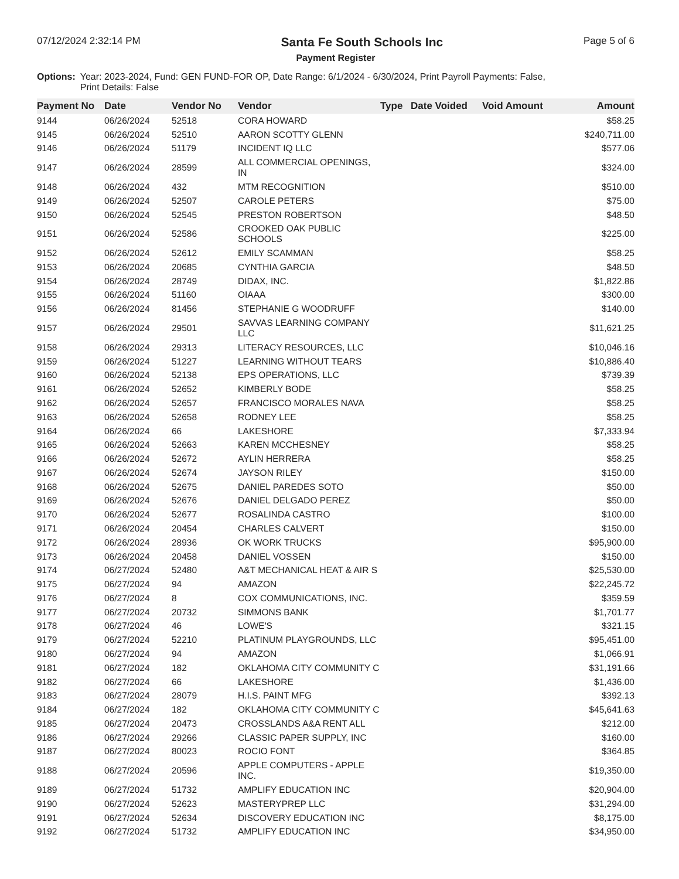07/12/2024 2:32:14 PM Santa Fe South Schools Inc Page 5 of 6
Payment Register
Options: Year: 2023-2024, Fund: GEN FUND-FOR OP, Date Range: 6/1/2024 - 6/30/2024, Print Payroll Payments: False,
Print Details: False
| Payment No | Date | Vendor No | Vendor | Type | Date Voided | Void Amount | Amount |
| --- | --- | --- | --- | --- | --- | --- | --- |
| 9144 | 06/26/2024 | 52518 | CORA HOWARD | | | | $58.25 |
| 9145 | 06/26/2024 | 52510 | AARON SCOTTY GLENN | | | | $240,711.00 |
| 9146 | 06/26/2024 | 51179 | INCIDENT IQ LLC | | | | $577.06 |
| 9147 | 06/26/2024 | 28599 | ALL COMMERCIAL OPENINGS, IN | | | | $324.00 |
| 9148 | 06/26/2024 | 432 | MTM RECOGNITION | | | | $510.00 |
| 9149 | 06/26/2024 | 52507 | CAROLE PETERS | | | | $75.00 |
| 9150 | 06/26/2024 | 52545 | PRESTON ROBERTSON | | | | $48.50 |
| 9151 | 06/26/2024 | 52586 | CROOKED OAK PUBLIC SCHOOLS | | | | $225.00 |
| 9152 | 06/26/2024 | 52612 | EMILY SCAMMAN | | | | $58.25 |
| 9153 | 06/26/2024 | 20685 | CYNTHIA GARCIA | | | | $48.50 |
| 9154 | 06/26/2024 | 28749 | DIDAX, INC. | | | | $1,822.86 |
| 9155 | 06/26/2024 | 51160 | OIAAA | | | | $300.00 |
| 9156 | 06/26/2024 | 81456 | STEPHANIE G WOODRUFF | | | | $140.00 |
| 9157 | 06/26/2024 | 29501 | SAVVAS LEARNING COMPANY LLC | | | | $11,621.25 |
| 9158 | 06/26/2024 | 29313 | LITERACY RESOURCES, LLC | | | | $10,046.16 |
| 9159 | 06/26/2024 | 51227 | LEARNING WITHOUT TEARS | | | | $10,886.40 |
| 9160 | 06/26/2024 | 52138 | EPS OPERATIONS, LLC | | | | $739.39 |
| 9161 | 06/26/2024 | 52652 | KIMBERLY BODE | | | | $58.25 |
| 9162 | 06/26/2024 | 52657 | FRANCISCO MORALES NAVA | | | | $58.25 |
| 9163 | 06/26/2024 | 52658 | RODNEY LEE | | | | $58.25 |
| 9164 | 06/26/2024 | 66 | LAKESHORE | | | | $7,333.94 |
| 9165 | 06/26/2024 | 52663 | KAREN MCCHESNEY | | | | $58.25 |
| 9166 | 06/26/2024 | 52672 | AYLIN HERRERA | | | | $58.25 |
| 9167 | 06/26/2024 | 52674 | JAYSON RILEY | | | | $150.00 |
| 9168 | 06/26/2024 | 52675 | DANIEL PAREDES SOTO | | | | $50.00 |
| 9169 | 06/26/2024 | 52676 | DANIEL DELGADO PEREZ | | | | $50.00 |
| 9170 | 06/26/2024 | 52677 | ROSALINDA CASTRO | | | | $100.00 |
| 9171 | 06/26/2024 | 20454 | CHARLES CALVERT | | | | $150.00 |
| 9172 | 06/26/2024 | 28936 | OK WORK TRUCKS | | | | $95,900.00 |
| 9173 | 06/26/2024 | 20458 | DANIEL VOSSEN | | | | $150.00 |
| 9174 | 06/27/2024 | 52480 | A&T MECHANICAL HEAT & AIR S | | | | $25,530.00 |
| 9175 | 06/27/2024 | 94 | AMAZON | | | | $22,245.72 |
| 9176 | 06/27/2024 | 8 | COX COMMUNICATIONS, INC. | | | | $359.59 |
| 9177 | 06/27/2024 | 20732 | SIMMONS BANK | | | | $1,701.77 |
| 9178 | 06/27/2024 | 46 | LOWE'S | | | | $321.15 |
| 9179 | 06/27/2024 | 52210 | PLATINUM PLAYGROUNDS, LLC | | | | $95,451.00 |
| 9180 | 06/27/2024 | 94 | AMAZON | | | | $1,066.91 |
| 9181 | 06/27/2024 | 182 | OKLAHOMA CITY COMMUNITY C | | | | $31,191.66 |
| 9182 | 06/27/2024 | 66 | LAKESHORE | | | | $1,436.00 |
| 9183 | 06/27/2024 | 28079 | H.I.S. PAINT MFG | | | | $392.13 |
| 9184 | 06/27/2024 | 182 | OKLAHOMA CITY COMMUNITY C | | | | $45,641.63 |
| 9185 | 06/27/2024 | 20473 | CROSSLANDS A&A RENT ALL | | | | $212.00 |
| 9186 | 06/27/2024 | 29266 | CLASSIC PAPER SUPPLY, INC | | | | $160.00 |
| 9187 | 06/27/2024 | 80023 | ROCIO FONT | | | | $364.85 |
| 9188 | 06/27/2024 | 20596 | APPLE COMPUTERS - APPLE INC. | | | | $19,350.00 |
| 9189 | 06/27/2024 | 51732 | AMPLIFY EDUCATION INC | | | | $20,904.00 |
| 9190 | 06/27/2024 | 52623 | MASTERYPREP LLC | | | | $31,294.00 |
| 9191 | 06/27/2024 | 52634 | DISCOVERY EDUCATION INC | | | | $8,175.00 |
| 9192 | 06/27/2024 | 51732 | AMPLIFY EDUCATION INC | | | | $34,950.00 |